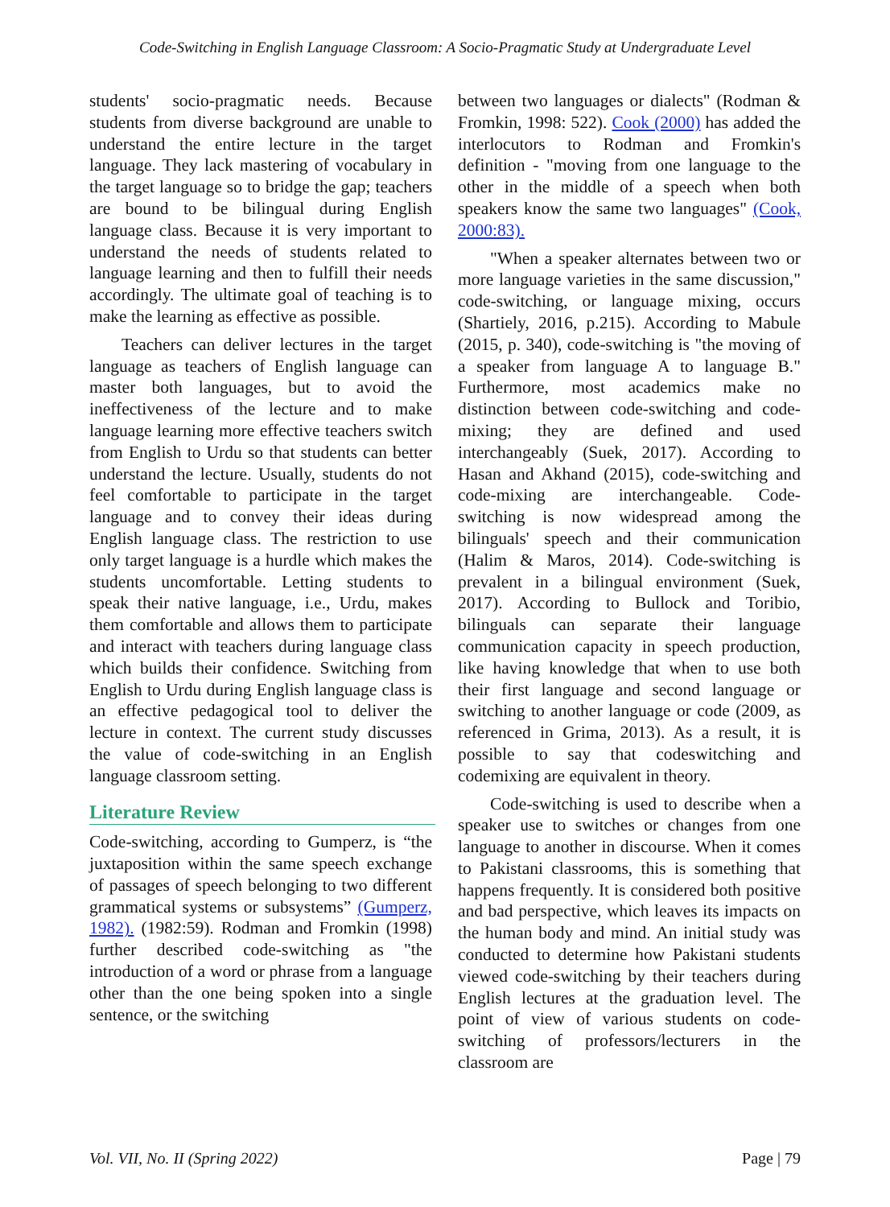Code-Switching in English Language Classroom: A Socio-Pragmatic Study at Undergraduate Level
students' socio-pragmatic needs. Because students from diverse background are unable to understand the entire lecture in the target language. They lack mastering of vocabulary in the target language so to bridge the gap; teachers are bound to be bilingual during English language class. Because it is very important to understand the needs of students related to language learning and then to fulfill their needs accordingly. The ultimate goal of teaching is to make the learning as effective as possible.
Teachers can deliver lectures in the target language as teachers of English language can master both languages, but to avoid the ineffectiveness of the lecture and to make language learning more effective teachers switch from English to Urdu so that students can better understand the lecture. Usually, students do not feel comfortable to participate in the target language and to convey their ideas during English language class. The restriction to use only target language is a hurdle which makes the students uncomfortable. Letting students to speak their native language, i.e., Urdu, makes them comfortable and allows them to participate and interact with teachers during language class which builds their confidence. Switching from English to Urdu during English language class is an effective pedagogical tool to deliver the lecture in context. The current study discusses the value of code-switching in an English language classroom setting.
Literature Review
Code-switching, according to Gumperz, is “the juxtaposition within the same speech exchange of passages of speech belonging to two different grammatical systems or subsystems” (Gumperz, 1982). (1982:59). Rodman and Fromkin (1998) further described code-switching as "the introduction of a word or phrase from a language other than the one being spoken into a single sentence, or the switching
between two languages or dialects" (Rodman & Fromkin, 1998: 522). Cook (2000) has added the interlocutors to Rodman and Fromkin's definition - "moving from one language to the other in the middle of a speech when both speakers know the same two languages" (Cook, 2000:83).
"When a speaker alternates between two or more language varieties in the same discussion," code-switching, or language mixing, occurs (Shartiely, 2016, p.215). According to Mabule (2015, p. 340), code-switching is "the moving of a speaker from language A to language B." Furthermore, most academics make no distinction between code-switching and code-mixing; they are defined and used interchangeably (Suek, 2017). According to Hasan and Akhand (2015), code-switching and code-mixing are interchangeable. Code-switching is now widespread among the bilinguals' speech and their communication (Halim & Maros, 2014). Code-switching is prevalent in a bilingual environment (Suek, 2017). According to Bullock and Toribio, bilinguals can separate their language communication capacity in speech production, like having knowledge that when to use both their first language and second language or switching to another language or code (2009, as referenced in Grima, 2013). As a result, it is possible to say that codeswitching and codemixing are equivalent in theory.
Code-switching is used to describe when a speaker use to switches or changes from one language to another in discourse. When it comes to Pakistani classrooms, this is something that happens frequently. It is considered both positive and bad perspective, which leaves its impacts on the human body and mind. An initial study was conducted to determine how Pakistani students viewed code-switching by their teachers during English lectures at the graduation level. The point of view of various students on code-switching of professors/lecturers in the classroom are
Vol. VII, No. II (Spring 2022) Page | 79